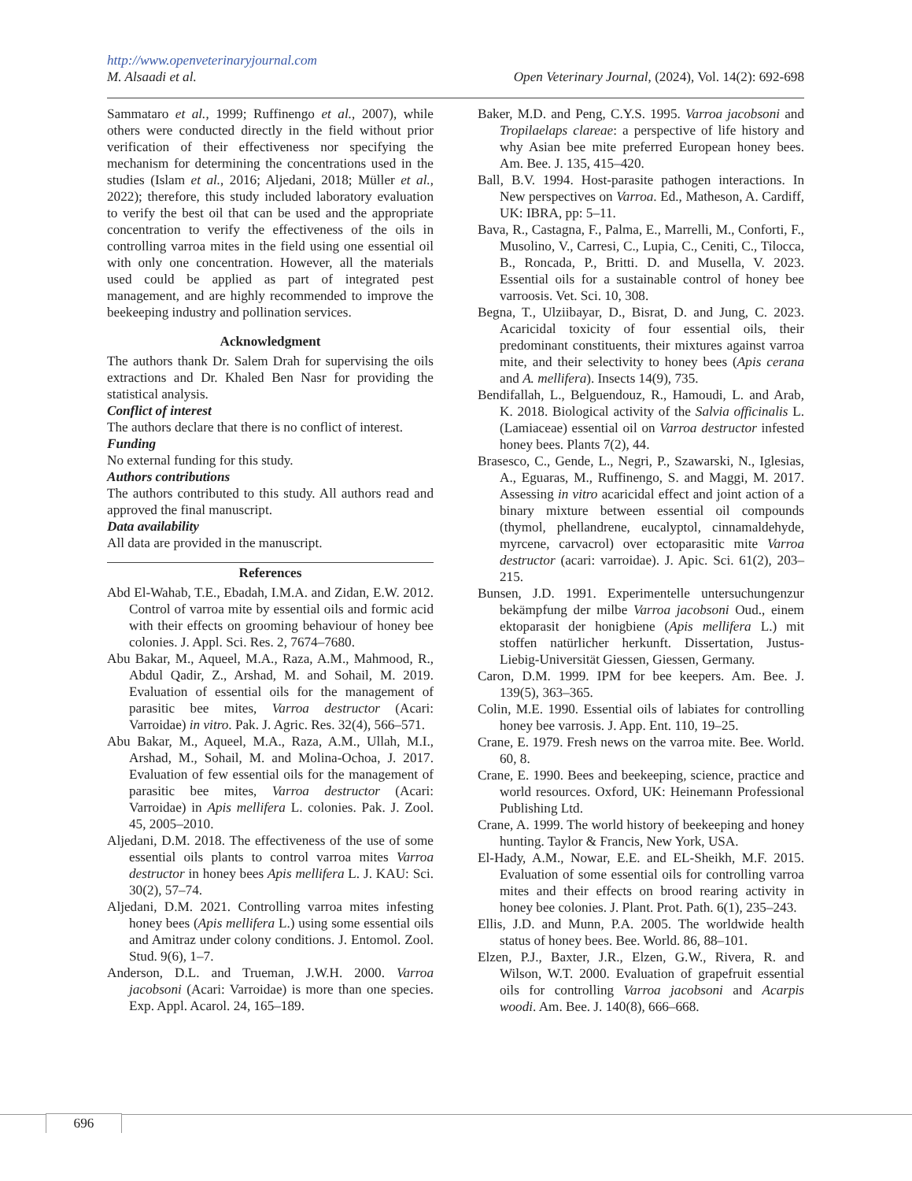http://www.openveterinaryjournal.com
M. Alsaadi et al. Open Veterinary Journal, (2024), Vol. 14(2): 692-698
Sammataro et al., 1999; Ruffinengo et al., 2007), while others were conducted directly in the field without prior verification of their effectiveness nor specifying the mechanism for determining the concentrations used in the studies (Islam et al., 2016; Aljedani, 2018; Müller et al., 2022); therefore, this study included laboratory evaluation to verify the best oil that can be used and the appropriate concentration to verify the effectiveness of the oils in controlling varroa mites in the field using one essential oil with only one concentration. However, all the materials used could be applied as part of integrated pest management, and are highly recommended to improve the beekeeping industry and pollination services.
Acknowledgment
The authors thank Dr. Salem Drah for supervising the oils extractions and Dr. Khaled Ben Nasr for providing the statistical analysis.
Conflict of interest
The authors declare that there is no conflict of interest.
Funding
No external funding for this study.
Authors contributions
The authors contributed to this study. All authors read and approved the final manuscript.
Data availability
All data are provided in the manuscript.
References
Abd El-Wahab, T.E., Ebadah, I.M.A. and Zidan, E.W. 2012. Control of varroa mite by essential oils and formic acid with their effects on grooming behaviour of honey bee colonies. J. Appl. Sci. Res. 2, 7674–7680.
Abu Bakar, M., Aqueel, M.A., Raza, A.M., Mahmood, R., Abdul Qadir, Z., Arshad, M. and Sohail, M. 2019. Evaluation of essential oils for the management of parasitic bee mites, Varroa destructor (Acari: Varroidae) in vitro. Pak. J. Agric. Res. 32(4), 566–571.
Abu Bakar, M., Aqueel, M.A., Raza, A.M., Ullah, M.I., Arshad, M., Sohail, M. and Molina-Ochoa, J. 2017. Evaluation of few essential oils for the management of parasitic bee mites, Varroa destructor (Acari: Varroidae) in Apis mellifera L. colonies. Pak. J. Zool. 45, 2005–2010.
Aljedani, D.M. 2018. The effectiveness of the use of some essential oils plants to control varroa mites Varroa destructor in honey bees Apis mellifera L. J. KAU: Sci. 30(2), 57–74.
Aljedani, D.M. 2021. Controlling varroa mites infesting honey bees (Apis mellifera L.) using some essential oils and Amitraz under colony conditions. J. Entomol. Zool. Stud. 9(6), 1–7.
Anderson, D.L. and Trueman, J.W.H. 2000. Varroa jacobsoni (Acari: Varroidae) is more than one species. Exp. Appl. Acarol. 24, 165–189.
Baker, M.D. and Peng, C.Y.S. 1995. Varroa jacobsoni and Tropilaelaps clareae: a perspective of life history and why Asian bee mite preferred European honey bees. Am. Bee. J. 135, 415–420.
Ball, B.V. 1994. Host-parasite pathogen interactions. In New perspectives on Varroa. Ed., Matheson, A. Cardiff, UK: IBRA, pp: 5–11.
Bava, R., Castagna, F., Palma, E., Marrelli, M., Conforti, F., Musolino, V., Carresi, C., Lupia, C., Ceniti, C., Tilocca, B., Roncada, P., Britti. D. and Musella, V. 2023. Essential oils for a sustainable control of honey bee varroosis. Vet. Sci. 10, 308.
Begna, T., Ulziibayar, D., Bisrat, D. and Jung, C. 2023. Acaricidal toxicity of four essential oils, their predominant constituents, their mixtures against varroa mite, and their selectivity to honey bees (Apis cerana and A. mellifera). Insects 14(9), 735.
Bendifallah, L., Belguendouz, R., Hamoudi, L. and Arab, K. 2018. Biological activity of the Salvia officinalis L. (Lamiaceae) essential oil on Varroa destructor infested honey bees. Plants 7(2), 44.
Brasesco, C., Gende, L., Negri, P., Szawarski, N., Iglesias, A., Eguaras, M., Ruffinengo, S. and Maggi, M. 2017. Assessing in vitro acaricidal effect and joint action of a binary mixture between essential oil compounds (thymol, phellandrene, eucalyptol, cinnamaldehyde, myrcene, carvacrol) over ectoparasitic mite Varroa destructor (acari: varroidae). J. Apic. Sci. 61(2), 203–215.
Bunsen, J.D. 1991. Experimentelle untersuchungenzur bekämpfung der milbe Varroa jacobsoni Oud., einem ektoparasit der honigbiene (Apis mellifera L.) mit stoffen natürlicher herkunft. Dissertation, Justus-Liebig-Universität Giessen, Giessen, Germany.
Caron, D.M. 1999. IPM for bee keepers. Am. Bee. J. 139(5), 363–365.
Colin, M.E. 1990. Essential oils of labiates for controlling honey bee varrosis. J. App. Ent. 110, 19–25.
Crane, E. 1979. Fresh news on the varroa mite. Bee. World. 60, 8.
Crane, E. 1990. Bees and beekeeping, science, practice and world resources. Oxford, UK: Heinemann Professional Publishing Ltd.
Crane, A. 1999. The world history of beekeeping and honey hunting. Taylor & Francis, New York, USA.
El-Hady, A.M., Nowar, E.E. and EL-Sheikh, M.F. 2015. Evaluation of some essential oils for controlling varroa mites and their effects on brood rearing activity in honey bee colonies. J. Plant. Prot. Path. 6(1), 235–243.
Ellis, J.D. and Munn, P.A. 2005. The worldwide health status of honey bees. Bee. World. 86, 88–101.
Elzen, P.J., Baxter, J.R., Elzen, G.W., Rivera, R. and Wilson, W.T. 2000. Evaluation of grapefruit essential oils for controlling Varroa jacobsoni and Acarpis woodi. Am. Bee. J. 140(8), 666–668.
696